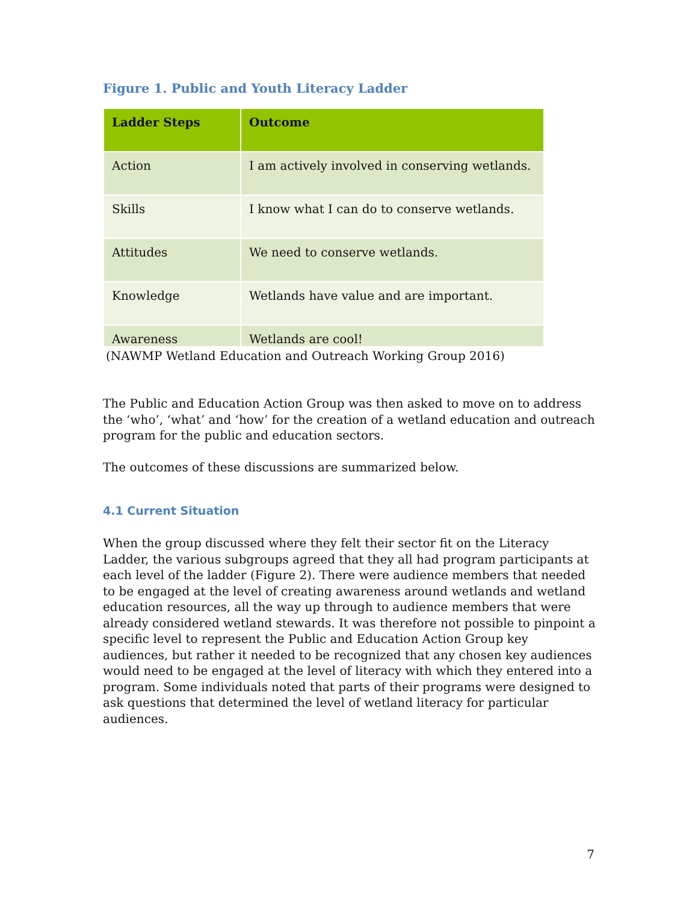Figure 1. Public and Youth Literacy Ladder
| Ladder Steps | Outcome |
| --- | --- |
| Action | I am actively involved in conserving wetlands. |
| Skills | I know what I can do to conserve wetlands. |
| Attitudes | We need to conserve wetlands. |
| Knowledge | Wetlands have value and are important. |
| Awareness | Wetlands are cool! |
(NAWMP Wetland Education and Outreach Working Group 2016)
The Public and Education Action Group was then asked to move on to address the ‘who’, ‘what’ and ‘how’ for the creation of a wetland education and outreach program for the public and education sectors.
The outcomes of these discussions are summarized below.
4.1 Current Situation
When the group discussed where they felt their sector fit on the Literacy Ladder, the various subgroups agreed that they all had program participants at each level of the ladder (Figure 2). There were audience members that needed to be engaged at the level of creating awareness around wetlands and wetland education resources, all the way up through to audience members that were already considered wetland stewards. It was therefore not possible to pinpoint a specific level to represent the Public and Education Action Group key audiences, but rather it needed to be recognized that any chosen key audiences would need to be engaged at the level of literacy with which they entered into a program. Some individuals noted that parts of their programs were designed to ask questions that determined the level of wetland literacy for particular audiences.
7